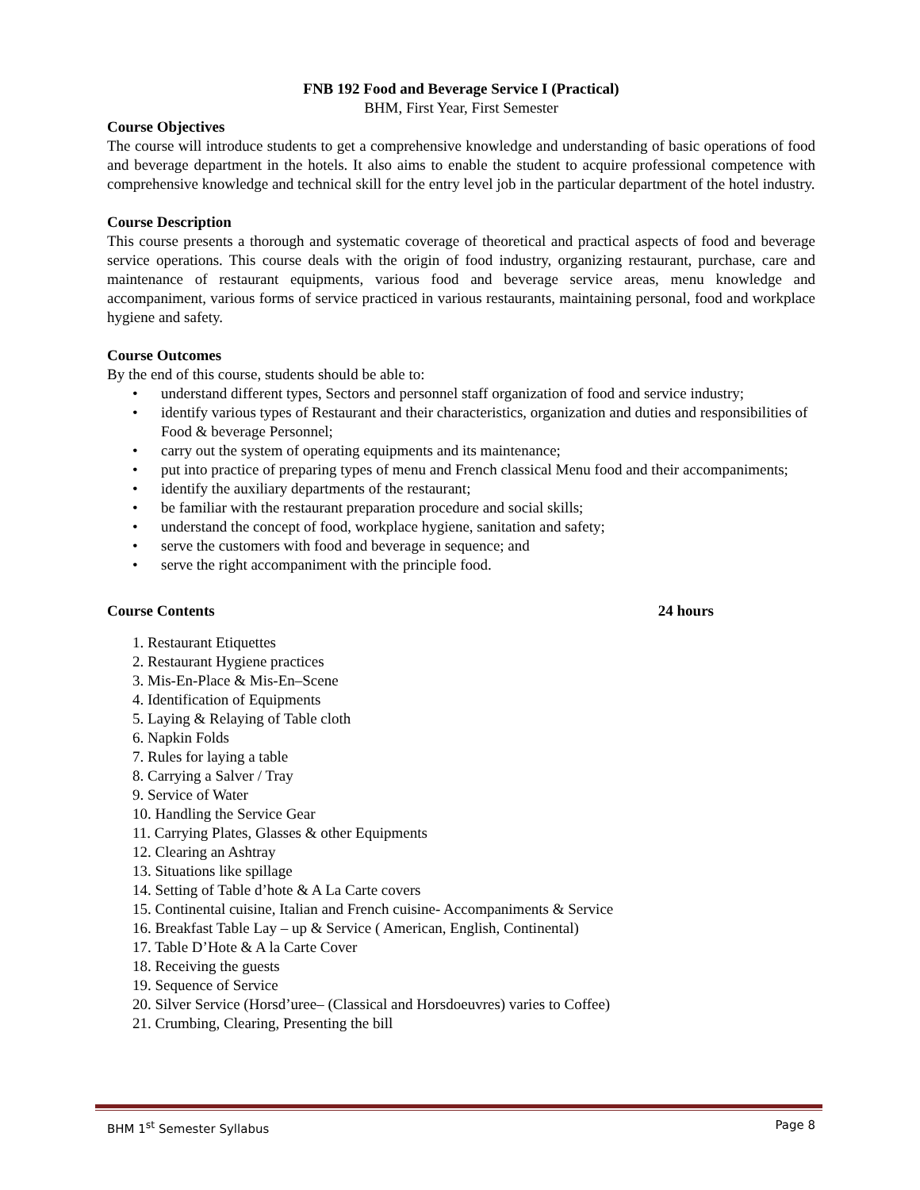FNB 192 Food and Beverage Service I (Practical)
BHM, First Year, First Semester
Course Objectives
The course will introduce students to get a comprehensive knowledge and understanding of basic operations of food and beverage department in the hotels. It also aims to enable the student to acquire professional competence with comprehensive knowledge and technical skill for the entry level job in the particular department of the hotel industry.
Course Description
This course presents a thorough and systematic coverage of theoretical and practical aspects of food and beverage service operations. This course deals with the origin of food industry, organizing restaurant, purchase, care and maintenance of restaurant equipments, various food and beverage service areas, menu knowledge and accompaniment, various forms of service practiced in various restaurants, maintaining personal, food and workplace hygiene and safety.
Course Outcomes
By the end of this course, students should be able to:
• understand different types, Sectors and personnel staff organization of food and service industry;
• identify various types of Restaurant and their characteristics, organization and duties and responsibilities of Food & beverage Personnel;
• carry out the system of operating equipments and its maintenance;
• put into practice of preparing types of menu and French classical Menu food and their accompaniments;
• identify the auxiliary departments of the restaurant;
• be familiar with the restaurant preparation procedure and social skills;
• understand the concept of food, workplace hygiene, sanitation and safety;
• serve the customers with food and beverage in sequence; and
• serve the right accompaniment with the principle food.
Course Contents 24 hours
1. Restaurant Etiquettes
2. Restaurant Hygiene practices
3. Mis-En-Place & Mis-En–Scene
4. Identification of Equipments
5. Laying & Relaying of Table cloth
6. Napkin Folds
7. Rules for laying a table
8. Carrying a Salver / Tray
9. Service of Water
10. Handling the Service Gear
11. Carrying Plates, Glasses & other Equipments
12. Clearing an Ashtray
13. Situations like spillage
14. Setting of Table d’hote & A La Carte covers
15. Continental cuisine, Italian and French cuisine- Accompaniments & Service
16. Breakfast Table Lay – up & Service ( American, English, Continental)
17. Table D’Hote & A la Carte Cover
18. Receiving the guests
19. Sequence of Service
20. Silver Service (Horsd’uree– (Classical and Horsdoeuvres) varies to Coffee)
21. Crumbing, Clearing, Presenting the bill
BHM 1<sup>st</sup> Semester Syllabus Page 8